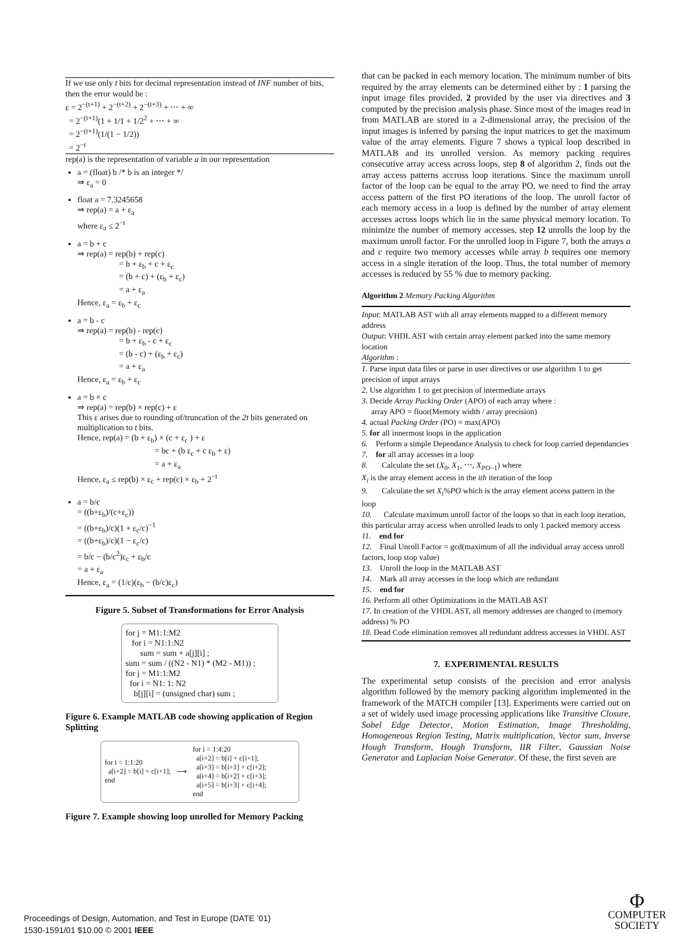If we use only t bits for decimal representation instead of INF number of bits, then the error would be :
ε = 2<sup>−(t+1)</sup> + 2<sup>−(t+2)</sup> + 2<sup>−(t+3)</sup> + ⋯ + ∞
= 2<sup>−(t+1)</sup>(1 + 1/1 + 1/2<sup>2</sup> + ⋯ + ∞
= 2<sup>−(t+1)</sup>(1/(1 − 1/2))
= 2<sup>−t</sup>
rep(a) is the representation of variable a in our representation
a = (float) b /* b is an integer */
⇒ ε<sub>a</sub> = 0
float a = 7.3245658
⇒ rep(a) = a + ε<sub>a</sub>
where ε<sub>a</sub> ≤ 2<sup>−t</sup>
a = b + c
⇒ rep(a) = rep(b) + rep(c)
= b + ε<sub>b</sub> + c + ε<sub>c</sub>
= (b + c) + (ε<sub>b</sub> + ε<sub>c</sub>)
= a + ε<sub>a</sub>
Hence, ε<sub>a</sub> = ε<sub>b</sub> + ε<sub>c</sub>
a = b - c
⇒ rep(a) = rep(b) - rep(c)
= b + ε<sub>b</sub> - c + ε<sub>c</sub>
= (b - c) + (ε<sub>b</sub> + ε<sub>c</sub>)
= a + ε<sub>a</sub>
Hence, ε<sub>a</sub> = ε<sub>b</sub> + ε<sub>c</sub>
a = b × c
⇒ rep(a) = rep(b) × rep(c) + ε
This ε arises due to rounding of/truncation of the 2t bits generated on multiplication to t bits.
Hence, rep(a) = (b + ε<sub>b</sub>) × (c + ε<sub>c</sub> ) + ε
= bc + (b ε<sub>c</sub> + c ε<sub>b</sub> + ε)
= a + ε<sub>a</sub>
Hence, ε<sub>a</sub> ≤ rep(b) × ε<sub>c</sub> + rep(c) × ε<sub>b</sub> + 2<sup>−t</sup>
a = b/c
= ((b+ε<sub>b</sub>)/(c+ε<sub>c</sub>))
= ((b+ε<sub>b</sub>)/c)(1 + ε<sub>c</sub>/c)<sup>−1</sup>
= ((b+ε<sub>b</sub>)/c)(1 − ε<sub>c</sub>/c)
= b/c − (b/c<sup>2</sup>)ε<sub>c</sub> + ε<sub>b</sub>/c
= a + ε<sub>a</sub>
Hence, ε<sub>a</sub> = (1/c)(ε<sub>b</sub> − (b/c)ε<sub>c</sub>)
Figure 5. Subset of Transformations for Error Analysis
for j = M1:1:M2
for i = N1:1:N2
sum = sum + a[j][i] ;
sum = sum / ((N2 - N1) * (M2 - M1)) ;
for j = M1:1:M2
for i = N1: 1: N2
b[j][i] = (unsigned char) sum ;
Figure 6. Example MATLAB code showing application of Region Splitting
for i = 1:1:20
a[i+2] = b[i] + c[i+1];
end
⟶
for i = 1:4:20
a[i+2] = b[i] + c[i+1];
a[i+3] = b[i+1] + c[i+2];
a[i+4] = b[i+2] + c[i+3];
a[i+5] = b[i+3] + c[i+4];
end
Figure 7. Example showing loop unrolled for Memory Packing
that can be packed in each memory location. The minimum number of bits required by the array elements can be determined either by : 1 parsing the input image files provided, 2 provided by the user via directives and 3 computed by the precision analysis phase. Since most of the images read in from MATLAB are stored in a 2-dimensional array, the precision of the input images is inferred by parsing the input matrices to get the maximum value of the array elements. Figure 7 shows a typical loop described in MATLAB and its unrolled version. As memory packing requires consecutive array access across loops, step 8 of algorithm 2, finds out the array access patterns accross loop iterations. Since the maximum unroll factor of the loop can be equal to the array PO, we need to find the array access pattern of the first PO iterations of the loop. The unroll factor of each memory access in a loop is defined by the number of array element accesses across loops which lie in the same physical memory location. To minimize the number of memory accesses, step 12 unrolls the loop by the maximum unroll factor. For the unrolled loop in Figure 7, both the arrays a and c require two memory accesses while array b requires one memory access in a single iteration of the loop. Thus, the total number of memory accesses is reduced by 55 % due to memory packing.
Algorithm 2 Memory Packing Algorithm
Input: MATLAB AST with all array elements mapped to a different memory address
Output: VHDL AST with certain array element packed into the same memory location
Algorithm :
1. Parse input data files or parse in user directives or use algorithm 1 to get precision of input arrays
2. Use algorithm 1 to get precision of intermediate arrays
3. Decide Array Packing Order (APO) of each array where :
array APO = floor(Memory width / array precision)
4. actual Packing Order (PO) = max(APO)
5. for all innermost loops in the application
6. Perform a simple Dependance Analysis to check for loop carried dependancies
7. for all array accesses in a loop
8. Calculate the set (X<sub>0</sub>, X<sub>1</sub>, ⋯, X<sub>PO−1</sub>) where
X<sub>i</sub> is the array element access in the ith iteration of the loop
9. Calculate the set X<sub>i</sub>%PO which is the array element access pattern in the loop
10. Calculate maximum unroll factor of the loops so that in each loop iteration, this particular array access when unrolled leads to only 1 packed memory access
11. end for
12. Final Unroll Factor = gcd(maximum of all the individual array access unroll factors, loop stop value)
13. Unroll the loop in the MATLAB AST
14. Mark all array accesses in the loop which are redundant
15. end for
16. Perform all other Optimizations in the MATLAB AST
17. In creation of the VHDL AST, all memory addresses are changed to (memory address) % PO
18. Dead Code elimination removes all redundant address accesses in VHDL AST
7. EXPERIMENTAL RESULTS
The experimental setup consists of the precision and error analysis algorithm followed by the memory packing algorithm implemented in the framework of the MATCH compiler [13]. Experiments were carried out on a set of widely used image processing applications like Transitive Closure, Sobel Edge Detector, Motion Estimation, Image Thresholding, Homogeneous Region Testing, Matrix multiplication, Vector sum, Inverse Hough Transform, Hough Transform, IIR Filter, Gaussian Noise Generator and Laplacian Noise Generator. Of these, the first seven are
Proceedings of Design, Automation, and Test in Europe (DATE ’01)
1530-1591/01 $10.00 © 2001 IEEE
Φ
COMPUTER
SOCIETY